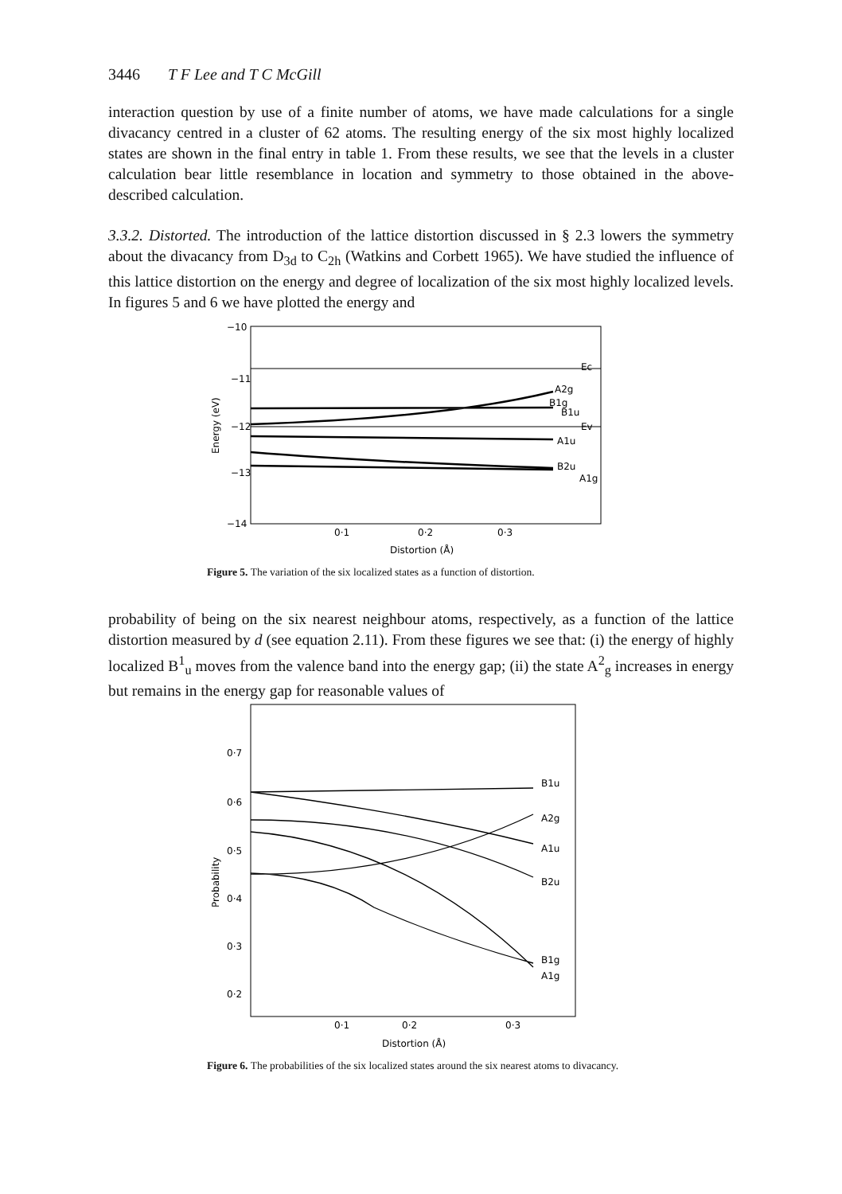3446 T F Lee and T C McGill
interaction question by use of a finite number of atoms, we have made calculations for a single divacancy centred in a cluster of 62 atoms. The resulting energy of the six most highly localized states are shown in the final entry in table 1. From these results, we see that the levels in a cluster calculation bear little resemblance in location and symmetry to those obtained in the above-described calculation.
3.3.2. Distorted. The introduction of the lattice distortion discussed in § 2.3 lowers the symmetry about the divacancy from D<sub>3d</sub> to C<sub>2h</sub> (Watkins and Corbett 1965). We have studied the influence of this lattice distortion on the energy and degree of localization of the six most highly localized levels. In figures 5 and 6 we have plotted the energy and
−10
−11
−12
−13
−14
Energy (eV)
Ec
A2g
B1g
B1u
Ev
A1u
B2u
A1g
0·1
0·2
0·3
Distortion (Å)
Figure 5. The variation of the six localized states as a function of distortion.
probability of being on the six nearest neighbour atoms, respectively, as a function of the lattice distortion measured by d (see equation 2.11). From these figures we see that: (i) the energy of highly localized B<sup>1</sup><sub>u</sub> moves from the valence band into the energy gap; (ii) the state A<sup>2</sup><sub>g</sub> increases in energy but remains in the energy gap for reasonable values of
0·7
0·6
0·5
0·4
0·3
0·2
Probability
B1u
A2g
A1u
B2u
B1g
A1g
0·1
0·2
0·3
Distortion (Å)
Figure 6. The probabilities of the six localized states around the six nearest atoms to divacancy.